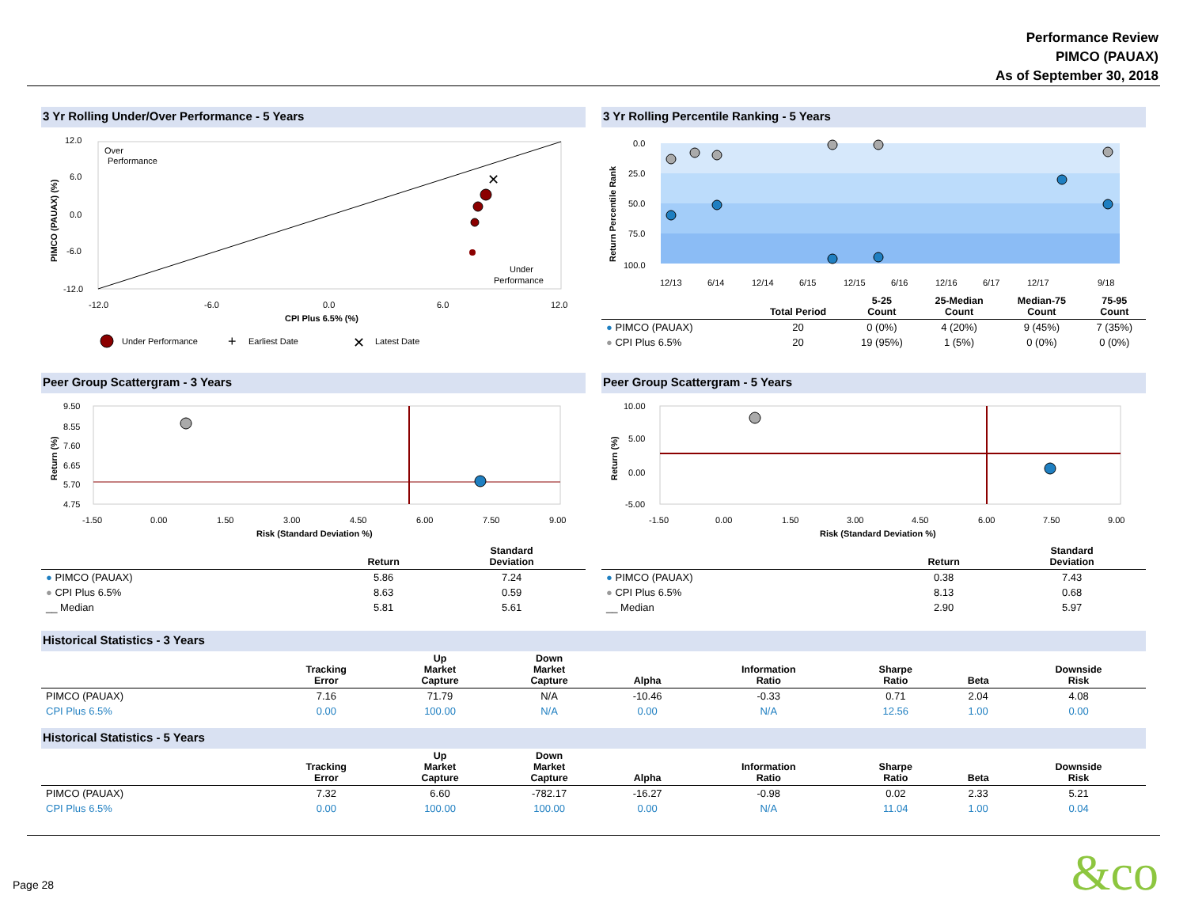Performance Review
PIMCO (PAUAX)
As of September 30, 2018
3 Yr Rolling Under/Over Performance - 5 Years
12.0
6.0
0.0
-6.0
-12.0
-12.0
-6.0
0.0
6.0
12.0
CPI Plus 6.5% (%)
Over
Performance
Under
Performance
PIMCO (PAUAX) (%)
✕
Under Performance
+
Earliest Date
✕
Latest Date
3 Yr Rolling Percentile Ranking - 5 Years
0.0
25.0
50.0
75.0
100.0
Return Percentile Rank
12/13
6/14
12/14
6/15
12/15
6/16
12/16
6/17
12/17
9/18
| | Total Period | 5-25 Count | 25-Median Count | Median-75 Count | 75-95 Count |
| --- | --- | --- | --- | --- | --- |
| ● PIMCO (PAUAX) | 20 | 0 (0%) | 4 (20%) | 9 (45%) | 7 (35%) |
| ● CPI Plus 6.5% | 20 | 19 (95%) | 1 (5%) | 0 (0%) | 0 (0%) |
Peer Group Scattergram - 3 Years
9.50
8.55
7.60
6.65
5.70
4.75
Return (%)
-1.50
0.00
1.50
3.00
4.50
6.00
7.50
9.00
Risk (Standard Deviation %)
| | Return | Standard Deviation |
| --- | --- | --- |
| ● PIMCO (PAUAX) | 5.86 | 7.24 |
| ● CPI Plus 6.5% | 8.63 | 0.59 |
| __ Median | 5.81 | 5.61 |
Peer Group Scattergram - 5 Years
10.00
5.00
0.00
-5.00
Return (%)
-1.50
0.00
1.50
3.00
4.50
6.00
7.50
9.00
Risk (Standard Deviation %)
| | Return | Standard Deviation |
| --- | --- | --- |
| ● PIMCO (PAUAX) | 0.38 | 7.43 |
| ● CPI Plus 6.5% | 8.13 | 0.68 |
| __ Median | 2.90 | 5.97 |
Historical Statistics - 3 Years
| | Tracking Error | Up Market Capture | Down Market Capture | Alpha | Information Ratio | Sharpe Ratio | Beta | Downside Risk |
| --- | --- | --- | --- | --- | --- | --- | --- | --- |
| PIMCO (PAUAX) | 7.16 | 71.79 | N/A | -10.46 | -0.33 | 0.71 | 2.04 | 4.08 |
| CPI Plus 6.5% | 0.00 | 100.00 | N/A | 0.00 | N/A | 12.56 | 1.00 | 0.00 |
Historical Statistics - 5 Years
| | Tracking Error | Up Market Capture | Down Market Capture | Alpha | Information Ratio | Sharpe Ratio | Beta | Downside Risk |
| --- | --- | --- | --- | --- | --- | --- | --- | --- |
| PIMCO (PAUAX) | 7.32 | 6.60 | -782.17 | -16.27 | -0.98 | 0.02 | 2.33 | 5.21 |
| CPI Plus 6.5% | 0.00 | 100.00 | 100.00 | 0.00 | N/A | 11.04 | 1.00 | 0.04 |
Page 28 &co